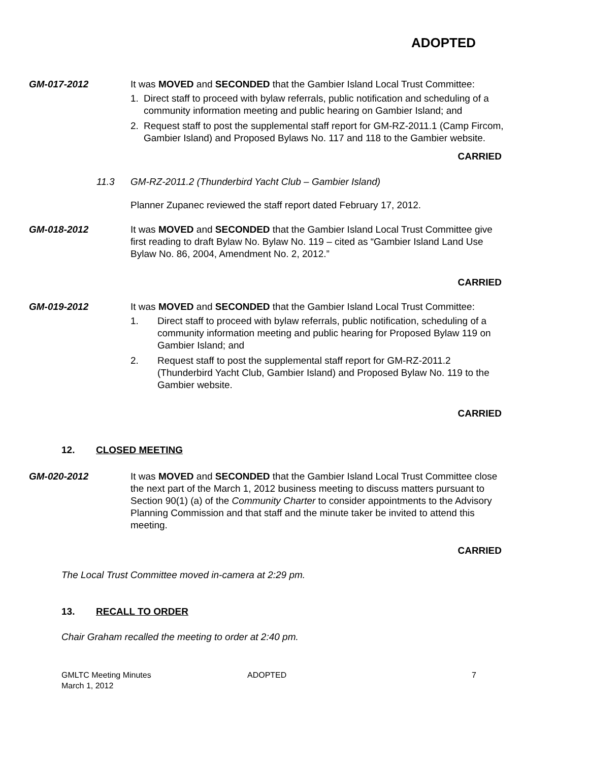ADOPTED
GM-017-2012 It was MOVED and SECONDED that the Gambier Island Local Trust Committee:
1. Direct staff to proceed with bylaw referrals, public notification and scheduling of a community information meeting and public hearing on Gambier Island; and
2. Request staff to post the supplemental staff report for GM-RZ-2011.1 (Camp Fircom, Gambier Island) and Proposed Bylaws No. 117 and 118 to the Gambier website.
CARRIED
11.3 GM-RZ-2011.2 (Thunderbird Yacht Club – Gambier Island)
Planner Zupanec reviewed the staff report dated February 17, 2012.
GM-018-2012 It was MOVED and SECONDED that the Gambier Island Local Trust Committee give first reading to draft Bylaw No. Bylaw No. 119 – cited as “Gambier Island Land Use Bylaw No. 86, 2004, Amendment No. 2, 2012.”
CARRIED
GM-019-2012 It was MOVED and SECONDED that the Gambier Island Local Trust Committee:
1. Direct staff to proceed with bylaw referrals, public notification, scheduling of a community information meeting and public hearing for Proposed Bylaw 119 on Gambier Island; and
2. Request staff to post the supplemental staff report for GM-RZ-2011.2 (Thunderbird Yacht Club, Gambier Island) and Proposed Bylaw No. 119 to the Gambier website.
CARRIED
12. CLOSED MEETING
GM-020-2012 It was MOVED and SECONDED that the Gambier Island Local Trust Committee close the next part of the March 1, 2012 business meeting to discuss matters pursuant to Section 90(1) (a) of the Community Charter to consider appointments to the Advisory Planning Commission and that staff and the minute taker be invited to attend this meeting.
CARRIED
The Local Trust Committee moved in-camera at 2:29 pm.
13. RECALL TO ORDER
Chair Graham recalled the meeting to order at 2:40 pm.
GMLTC Meeting Minutes
March 1, 2012
ADOPTED 7